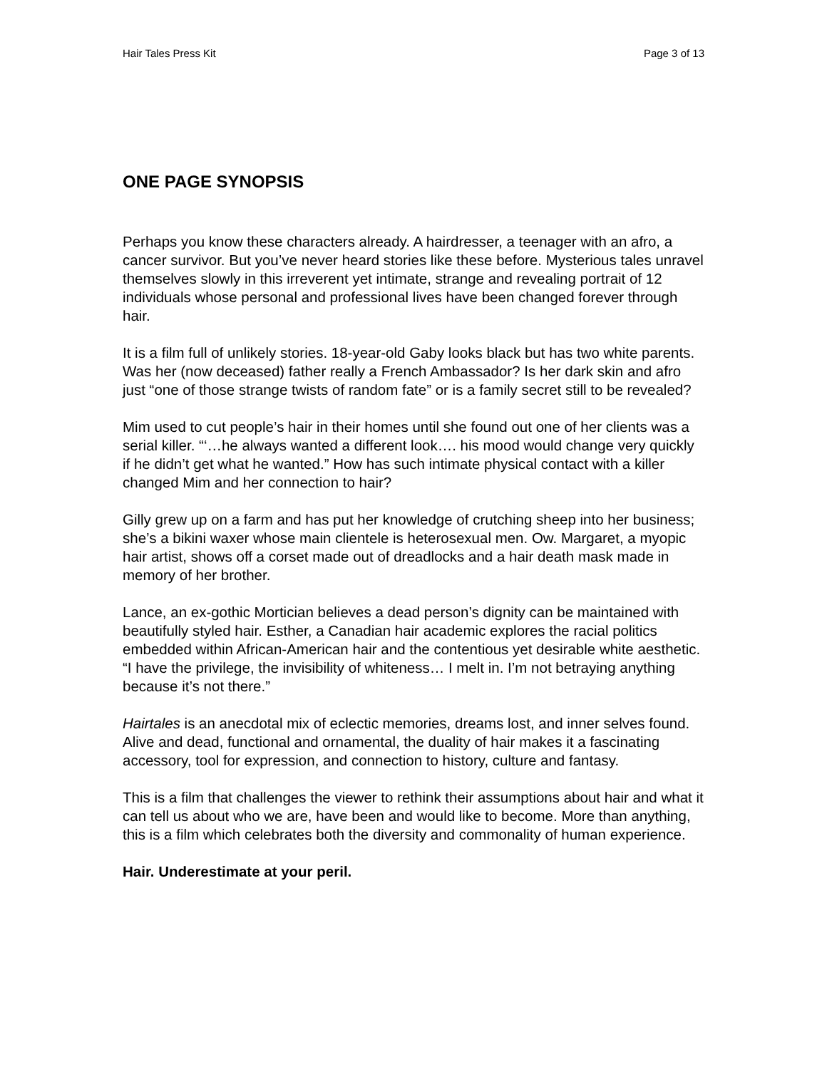Hair Tales Press Kit Page 3 of 13
ONE PAGE SYNOPSIS
Perhaps you know these characters already. A hairdresser, a teenager with an afro, a cancer survivor. But you’ve never heard stories like these before. Mysterious tales unravel themselves slowly in this irreverent yet intimate, strange and revealing portrait of 12 individuals whose personal and professional lives have been changed forever through hair.
It is a film full of unlikely stories. 18-year-old Gaby looks black but has two white parents. Was her (now deceased) father really a French Ambassador? Is her dark skin and afro just “one of those strange twists of random fate” or is a family secret still to be revealed?
Mim used to cut people’s hair in their homes until she found out one of her clients was a serial killer. “‘…he always wanted a different look…. his mood would change very quickly if he didn’t get what he wanted.” How has such intimate physical contact with a killer changed Mim and her connection to hair?
Gilly grew up on a farm and has put her knowledge of crutching sheep into her business; she’s a bikini waxer whose main clientele is heterosexual men. Ow. Margaret, a myopic hair artist, shows off a corset made out of dreadlocks and a hair death mask made in memory of her brother.
Lance, an ex-gothic Mortician believes a dead person’s dignity can be maintained with beautifully styled hair. Esther, a Canadian hair academic explores the racial politics embedded within African-American hair and the contentious yet desirable white aesthetic. “I have the privilege, the invisibility of whiteness… I melt in. I’m not betraying anything because it’s not there.”
Hairtales is an anecdotal mix of eclectic memories, dreams lost, and inner selves found. Alive and dead, functional and ornamental, the duality of hair makes it a fascinating accessory, tool for expression, and connection to history, culture and fantasy.
This is a film that challenges the viewer to rethink their assumptions about hair and what it can tell us about who we are, have been and would like to become. More than anything, this is a film which celebrates both the diversity and commonality of human experience.
Hair. Underestimate at your peril.